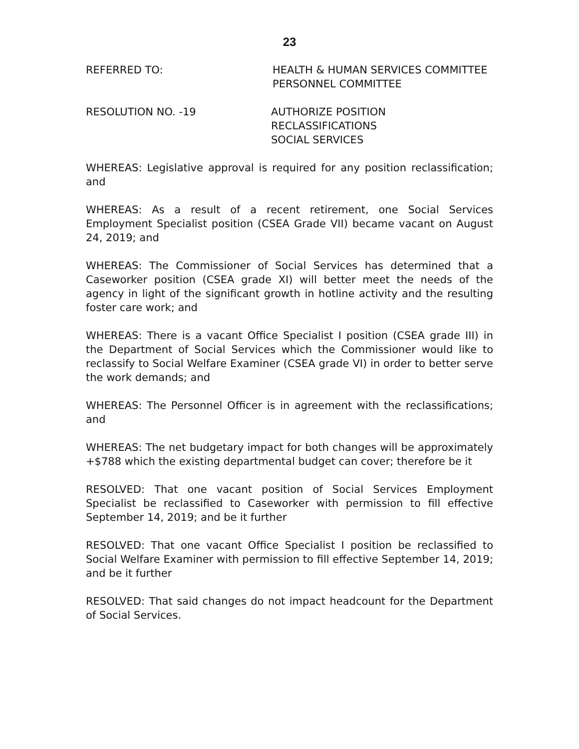23
REFERRED TO: HEALTH & HUMAN SERVICES COMMITTEE
PERSONNEL COMMITTEE
RESOLUTION NO. -19 AUTHORIZE POSITION RECLASSIFICATIONS
SOCIAL SERVICES
WHEREAS: Legislative approval is required for any position reclassification; and
WHEREAS: As a result of a recent retirement, one Social Services Employment Specialist position (CSEA Grade VII) became vacant on August 24, 2019; and
WHEREAS: The Commissioner of Social Services has determined that a Caseworker position (CSEA grade XI) will better meet the needs of the agency in light of the significant growth in hotline activity and the resulting foster care work; and
WHEREAS: There is a vacant Office Specialist I position (CSEA grade III) in the Department of Social Services which the Commissioner would like to reclassify to Social Welfare Examiner (CSEA grade VI) in order to better serve the work demands; and
WHEREAS: The Personnel Officer is in agreement with the reclassifications; and
WHEREAS: The net budgetary impact for both changes will be approximately +$788 which the existing departmental budget can cover; therefore be it
RESOLVED: That one vacant position of Social Services Employment Specialist be reclassified to Caseworker with permission to fill effective September 14, 2019; and be it further
RESOLVED: That one vacant Office Specialist I position be reclassified to Social Welfare Examiner with permission to fill effective September 14, 2019; and be it further
RESOLVED: That said changes do not impact headcount for the Department of Social Services.